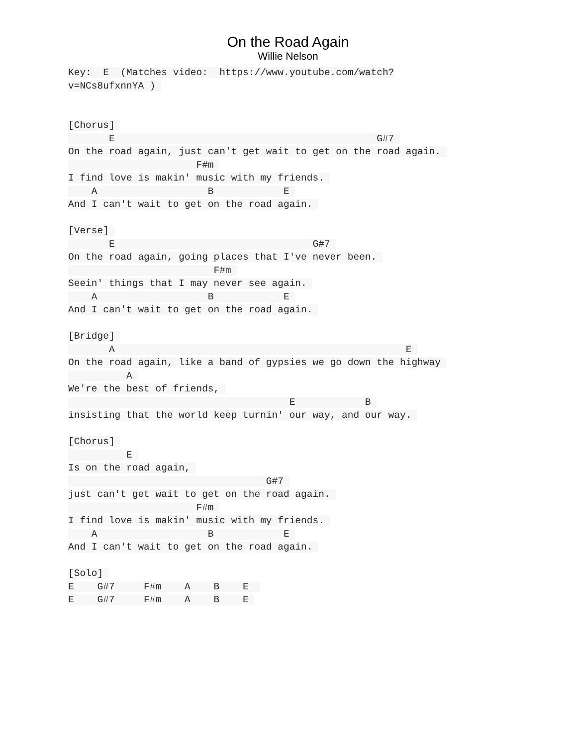On the Road Again
Willie Nelson
Key:  E  (Matches video:  https://www.youtube.com/watch?
v=NCs8ufxnnYA ) 


[Chorus] 
       E                                             G#7 
On the road again, just can't get wait to get on the road again. 
                      F#m 
I find love is makin' music with my friends. 
    A                   B            E 
And I can't wait to get on the road again. 

[Verse] 
       E                                  G#7 
On the road again, going places that I've never been. 
                         F#m 
Seein' things that I may never see again. 
    A                   B            E 
And I can't wait to get on the road again. 

[Bridge] 
       A                                                  E 
On the road again, like a band of gypsies we go down the highway 
          A 
We're the best of friends, 
                                      E            B 
insisting that the world keep turnin' our way, and our way. 

[Chorus] 
          E 
Is on the road again, 
                                  G#7 
just can't get wait to get on the road again. 
                      F#m 
I find love is makin' music with my friends. 
    A                   B            E 
And I can't wait to get on the road again. 

[Solo] 
E    G#7     F#m    A    B    E  
E    G#7     F#m    A    B    E